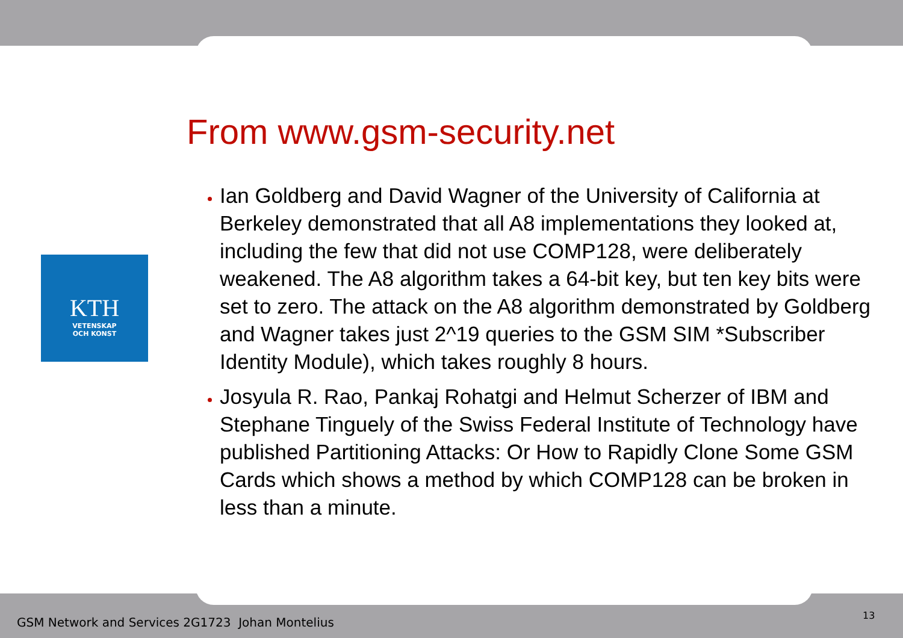KTH
VETENSKAP
OCH KONST
From www.gsm-security.net
Ian Goldberg and David Wagner of the University of California at Berkeley demonstrated that all A8 implementations they looked at, including the few that did not use COMP128, were deliberately weakened. The A8 algorithm takes a 64-bit key, but ten key bits were set to zero. The attack on the A8 algorithm demonstrated by Goldberg and Wagner takes just 2^19 queries to the GSM SIM *Subscriber Identity Module), which takes roughly 8 hours.
Josyula R. Rao, Pankaj Rohatgi and Helmut Scherzer of IBM and Stephane Tinguely of the Swiss Federal Institute of Technology have published Partitioning Attacks: Or How to Rapidly Clone Some GSM Cards which shows a method by which COMP128 can be broken in less than a minute.
GSM Network and Services 2G1723 Johan Montelius
13